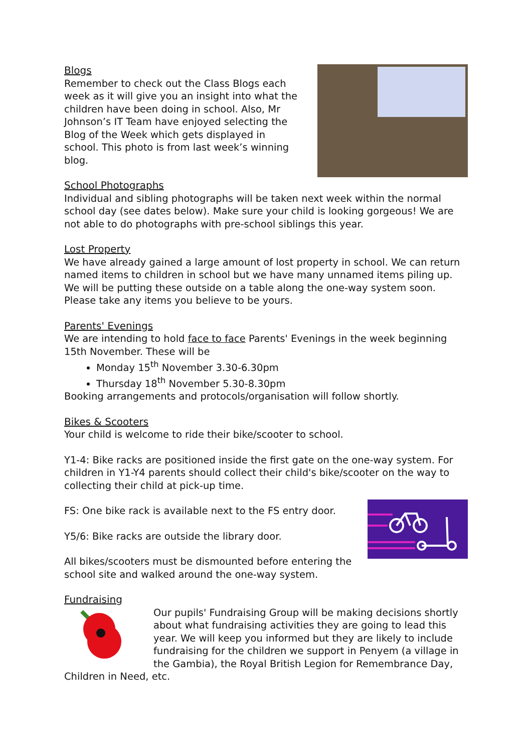Blogs
Remember to check out the Class Blogs each week as it will give you an insight into what the children have been doing in school. Also, Mr Johnson’s IT Team have enjoyed selecting the Blog of the Week which gets displayed in school. This photo is from last week’s winning blog.
School Photographs
Individual and sibling photographs will be taken next week within the normal school day (see dates below). Make sure your child is looking gorgeous! We are not able to do photographs with pre-school siblings this year.
Lost Property
We have already gained a large amount of lost property in school. We can return named items to children in school but we have many unnamed items piling up. We will be putting these outside on a table along the one-way system soon. Please take any items you believe to be yours.
Parents' Evenings
We are intending to hold face to face Parents' Evenings in the week beginning 15th November. These will be
Monday 15<sup>th</sup> November 3.30-6.30pm
Thursday 18<sup>th</sup> November 5.30-8.30pm
Booking arrangements and protocols/organisation will follow shortly.
Bikes & Scooters
Your child is welcome to ride their bike/scooter to school.
Y1-4: Bike racks are positioned inside the first gate on the one-way system. For children in Y1-Y4 parents should collect their child's bike/scooter on the way to collecting their child at pick-up time.
FS: One bike rack is available next to the FS entry door.
Y5/6: Bike racks are outside the library door.
All bikes/scooters must be dismounted before entering the school site and walked around the one-way system.
Fundraising
Our pupils' Fundraising Group will be making decisions shortly about what fundraising activities they are going to lead this year. We will keep you informed but they are likely to include fundraising for the children we support in Penyem (a village in the Gambia), the Royal British Legion for Remembrance Day, Children in Need, etc.